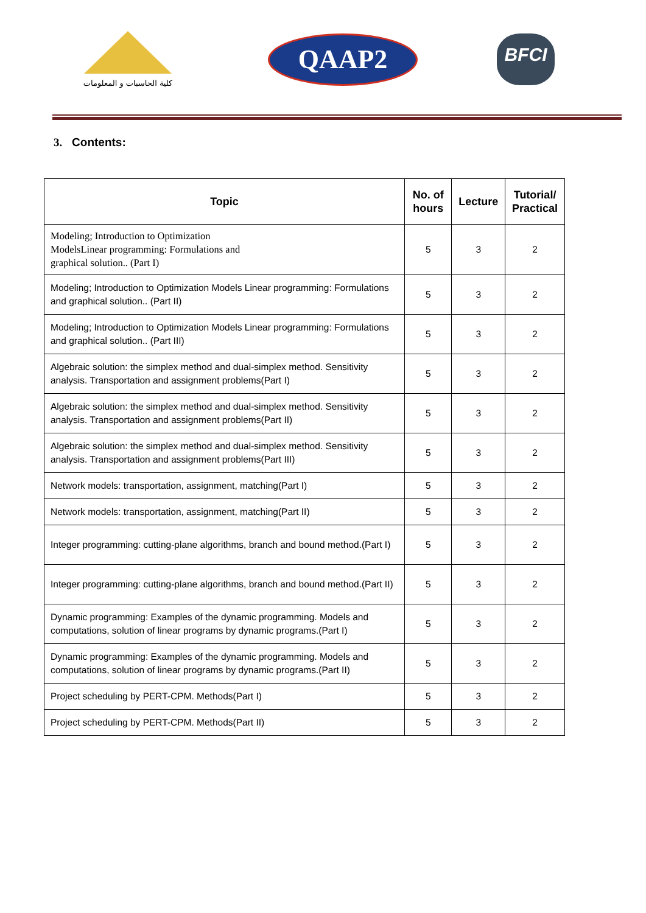كلية الحاسبات و المعلومات
QAAP2
BFCI
3. Contents:
| Topic | No. of hours | Lecture | Tutorial/ Practical |
| --- | --- | --- | --- |
| Modeling; Introduction to Optimization ModelsLinear programming: Formulations and graphical solution.. (Part I) | 5 | 3 | 2 |
| Modeling; Introduction to Optimization Models Linear programming: Formulations and graphical solution.. (Part II) | 5 | 3 | 2 |
| Modeling; Introduction to Optimization Models Linear programming: Formulations and graphical solution.. (Part III) | 5 | 3 | 2 |
| Algebraic solution: the simplex method and dual-simplex method. Sensitivity analysis. Transportation and assignment problems(Part I) | 5 | 3 | 2 |
| Algebraic solution: the simplex method and dual-simplex method. Sensitivity analysis. Transportation and assignment problems(Part II) | 5 | 3 | 2 |
| Algebraic solution: the simplex method and dual-simplex method. Sensitivity analysis. Transportation and assignment problems(Part III) | 5 | 3 | 2 |
| Network models: transportation, assignment, matching(Part I) | 5 | 3 | 2 |
| Network models: transportation, assignment, matching(Part II) | 5 | 3 | 2 |
| Integer programming: cutting-plane algorithms, branch and bound method.(Part I) | 5 | 3 | 2 |
| Integer programming: cutting-plane algorithms, branch and bound method.(Part II) | 5 | 3 | 2 |
| Dynamic programming: Examples of the dynamic programming. Models and computations, solution of linear programs by dynamic programs.(Part I) | 5 | 3 | 2 |
| Dynamic programming: Examples of the dynamic programming. Models and computations, solution of linear programs by dynamic programs.(Part II) | 5 | 3 | 2 |
| Project scheduling by PERT-CPM. Methods(Part I) | 5 | 3 | 2 |
| Project scheduling by PERT-CPM. Methods(Part II) | 5 | 3 | 2 |